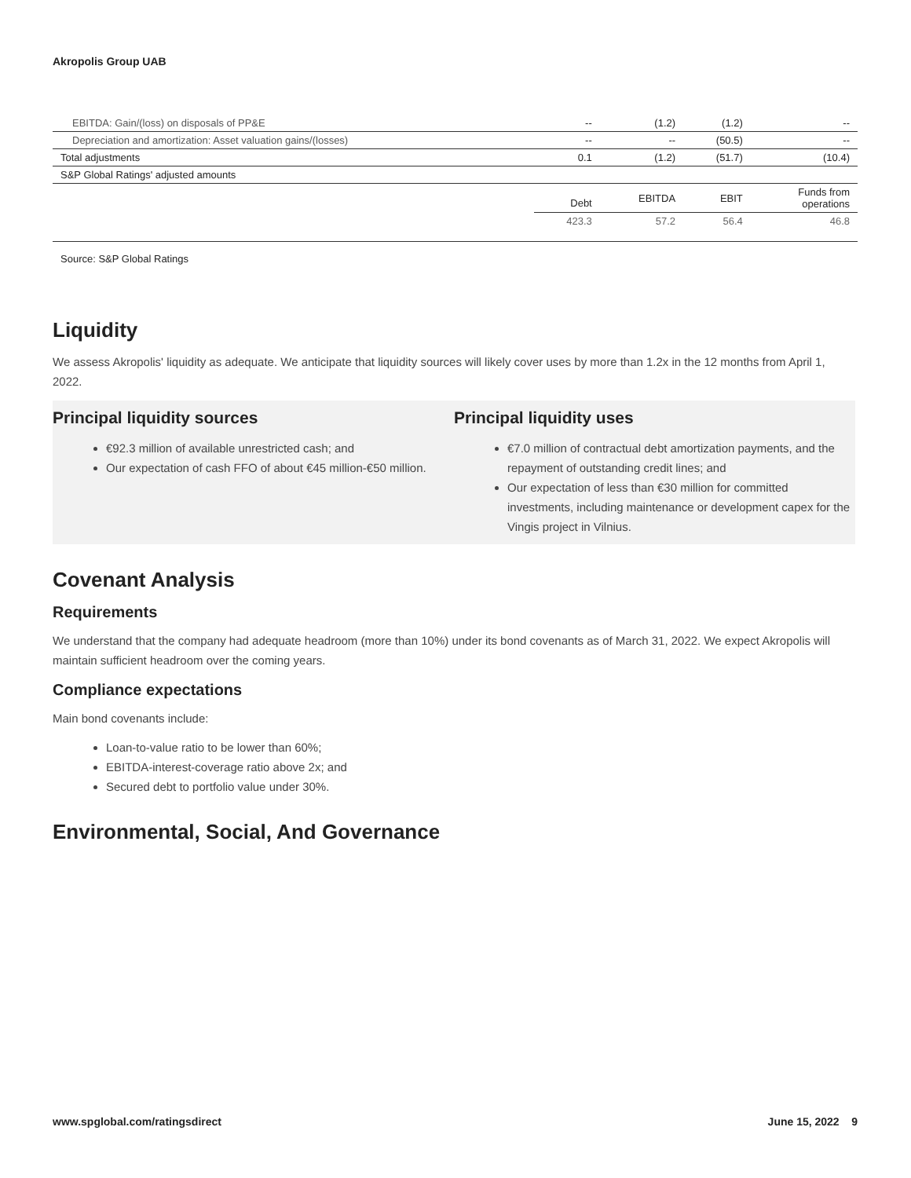Akropolis Group UAB
| EBITDA: Gain/(loss) on disposals of PP&E | -- | (1.2) | (1.2) | -- |
| Depreciation and amortization: Asset valuation gains/(losses) | -- | -- | (50.5) | -- |
| Total adjustments | 0.1 | (1.2) | (51.7) | (10.4) |
| S&P Global Ratings' adjusted amounts | | | | |
| | Debt | EBITDA | EBIT | Funds from operations |
| | 423.3 | 57.2 | 56.4 | 46.8 |
Source: S&P Global Ratings
Liquidity
We assess Akropolis' liquidity as adequate. We anticipate that liquidity sources will likely cover uses by more than 1.2x in the 12 months from April 1, 2022.
Principal liquidity sources
€92.3 million of available unrestricted cash; and
Our expectation of cash FFO of about €45 million-€50 million.
Principal liquidity uses
€7.0 million of contractual debt amortization payments, and the repayment of outstanding credit lines; and
Our expectation of less than €30 million for committed investments, including maintenance or development capex for the Vingis project in Vilnius.
Covenant Analysis
Requirements
We understand that the company had adequate headroom (more than 10%) under its bond covenants as of March 31, 2022. We expect Akropolis will maintain sufficient headroom over the coming years.
Compliance expectations
Main bond covenants include:
Loan-to-value ratio to be lower than 60%;
EBITDA-interest-coverage ratio above 2x; and
Secured debt to portfolio value under 30%.
Environmental, Social, And Governance
www.spglobal.com/ratingsdirect June 15, 2022 9